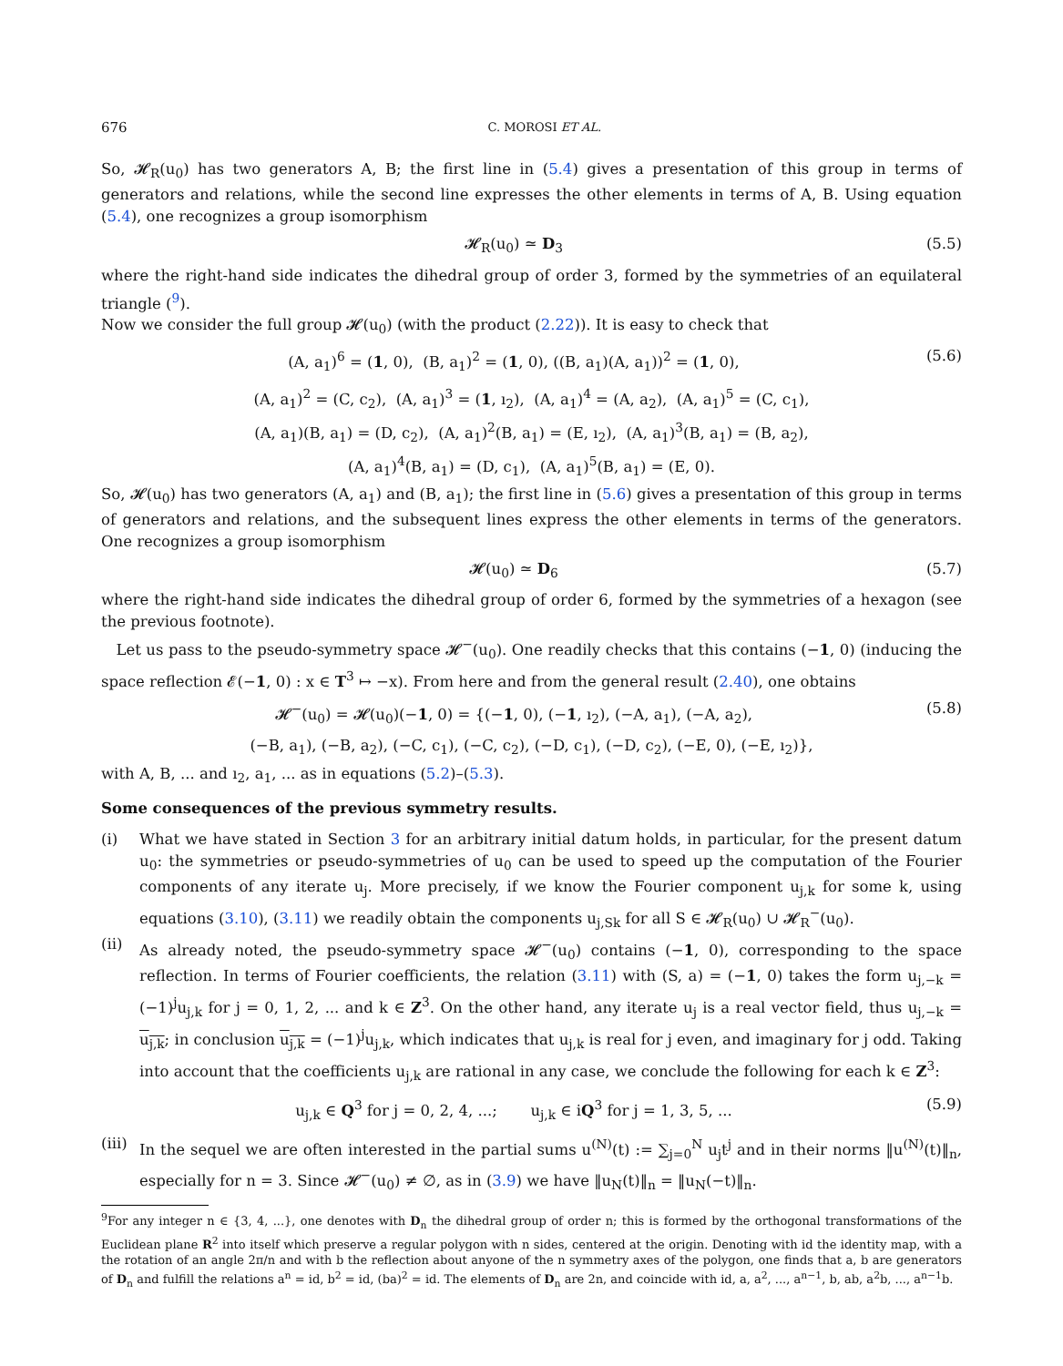676 C. MOROSI ET AL.
So, 𝓗<sub>R</sub>(u<sub>0</sub>) has two generators A, B; the first line in (5.4) gives a presentation of this group in terms of generators and relations, while the second line expresses the other elements in terms of A, B. Using equation (5.4), one recognizes a group isomorphism
𝓗<sub>R</sub>(u<sub>0</sub>) ≃ D<sub>3</sub> (5.5)
where the right-hand side indicates the dihedral group of order 3, formed by the symmetries of an equilateral triangle (<sup>9</sup>).
Now we consider the full group 𝓗(u<sub>0</sub>) (with the product (2.22)). It is easy to check that
(A, a<sub>1</sub>)<sup>6</sup> = (1, 0), (B, a<sub>1</sub>)<sup>2</sup> = (1, 0), ((B, a<sub>1</sub>)(A, a<sub>1</sub>))<sup>2</sup> = (1, 0), (5.6)
(A, a<sub>1</sub>)<sup>2</sup> = (C, c<sub>2</sub>), (A, a<sub>1</sub>)<sup>3</sup> = (1, ı<sub>2</sub>), (A, a<sub>1</sub>)<sup>4</sup> = (A, a<sub>2</sub>), (A, a<sub>1</sub>)<sup>5</sup> = (C, c<sub>1</sub>),
(A, a<sub>1</sub>)(B, a<sub>1</sub>) = (D, c<sub>2</sub>), (A, a<sub>1</sub>)<sup>2</sup>(B, a<sub>1</sub>) = (E, ı<sub>2</sub>), (A, a<sub>1</sub>)<sup>3</sup>(B, a<sub>1</sub>) = (B, a<sub>2</sub>),
(A, a<sub>1</sub>)<sup>4</sup>(B, a<sub>1</sub>) = (D, c<sub>1</sub>), (A, a<sub>1</sub>)<sup>5</sup>(B, a<sub>1</sub>) = (E, 0).
So, 𝓗(u<sub>0</sub>) has two generators (A, a<sub>1</sub>) and (B, a<sub>1</sub>); the first line in (5.6) gives a presentation of this group in terms of generators and relations, and the subsequent lines express the other elements in terms of the generators. One recognizes a group isomorphism
𝓗(u<sub>0</sub>) ≃ D<sub>6</sub> (5.7)
where the right-hand side indicates the dihedral group of order 6, formed by the symmetries of a hexagon (see the previous footnote).
Let us pass to the pseudo-symmetry space 𝓗<sup>−</sup>(u<sub>0</sub>). One readily checks that this contains (−1, 0) (inducing the space reflection 𝓔(−1, 0) : x ∈ T<sup>3</sup> ↦ −x). From here and from the general result (2.40), one obtains
𝓗<sup>−</sup>(u<sub>0</sub>) = 𝓗(u<sub>0</sub>)(−1, 0) = {(−1, 0), (−1, ı<sub>2</sub>), (−A, a<sub>1</sub>), (−A, a<sub>2</sub>), (5.8)
(−B, a<sub>1</sub>), (−B, a<sub>2</sub>), (−C, c<sub>1</sub>), (−C, c<sub>2</sub>), (−D, c<sub>1</sub>), (−D, c<sub>2</sub>), (−E, 0), (−E, ı<sub>2</sub>)},
with A, B, ... and ı<sub>2</sub>, a<sub>1</sub>, ... as in equations (5.2)–(5.3).
Some consequences of the previous symmetry results.
(i) What we have stated in Section 3 for an arbitrary initial datum holds, in particular, for the present datum u<sub>0</sub>: the symmetries or pseudo-symmetries of u<sub>0</sub> can be used to speed up the computation of the Fourier components of any iterate u<sub>j</sub>. More precisely, if we know the Fourier component u<sub>j,k</sub> for some k, using equations (3.10), (3.11) we readily obtain the components u<sub>j,Sk</sub> for all S ∈ 𝓗<sub>R</sub>(u<sub>0</sub>) ∪ 𝓗<sub>R</sub><sup>−</sup>(u<sub>0</sub>).
(ii) As already noted, the pseudo-symmetry space 𝓗<sup>−</sup>(u<sub>0</sub>) contains (−1, 0), corresponding to the space reflection. In terms of Fourier coefficients, the relation (3.11) with (S, a) = (−1, 0) takes the form u<sub>j,−k</sub> = (−1)<sup>j</sup>u<sub>j,k</sub> for j = 0, 1, 2, ... and k ∈ Z<sup>3</sup>. On the other hand, any iterate u<sub>j</sub> is a real vector field, thus u<sub>j,−k</sub> = u<sub>j,k</sub>; in conclusion u<sub>j,k</sub> = (−1)<sup>j</sup>u<sub>j,k</sub>, which indicates that u<sub>j,k</sub> is real for j even, and imaginary for j odd. Taking into account that the coefficients u<sub>j,k</sub> are rational in any case, we conclude the following for each k ∈ Z<sup>3</sup>:
u<sub>j,k</sub> ∈ Q<sup>3</sup> for j = 0, 2, 4, ...; u<sub>j,k</sub> ∈ iQ<sup>3</sup> for j = 1, 3, 5, ... (5.9)
(iii) In the sequel we are often interested in the partial sums u<sup>(N)</sup>(t) := ∑<sub>j=0</sub><sup>N</sup> u<sub>j</sub>t<sup>j</sup> and in their norms ‖u<sup>(N)</sup>(t)‖<sub>n</sub>, especially for n = 3. Since 𝓗<sup>−</sup>(u<sub>0</sub>) ≠ ∅, as in (3.9) we have ‖u<sub>N</sub>(t)‖<sub>n</sub> = ‖u<sub>N</sub>(−t)‖<sub>n</sub>.
<sup>9</sup> For any integer n ∈ {3, 4, ...}, one denotes with D<sub>n</sub> the dihedral group of order n; this is formed by the orthogonal transformations of the Euclidean plane R<sup>2</sup> into itself which preserve a regular polygon with n sides, centered at the origin. Denoting with id the identity map, with a the rotation of an angle 2π/n and with b the reflection about anyone of the n symmetry axes of the polygon, one finds that a, b are generators of D<sub>n</sub> and fulfill the relations a<sup>n</sup> = id, b<sup>2</sup> = id, (ba)<sup>2</sup> = id. The elements of D<sub>n</sub> are 2n, and coincide with id, a, a<sup>2</sup>, ..., a<sup>n−1</sup>, b, ab, a<sup>2</sup>b, ..., a<sup>n−1</sup>b.